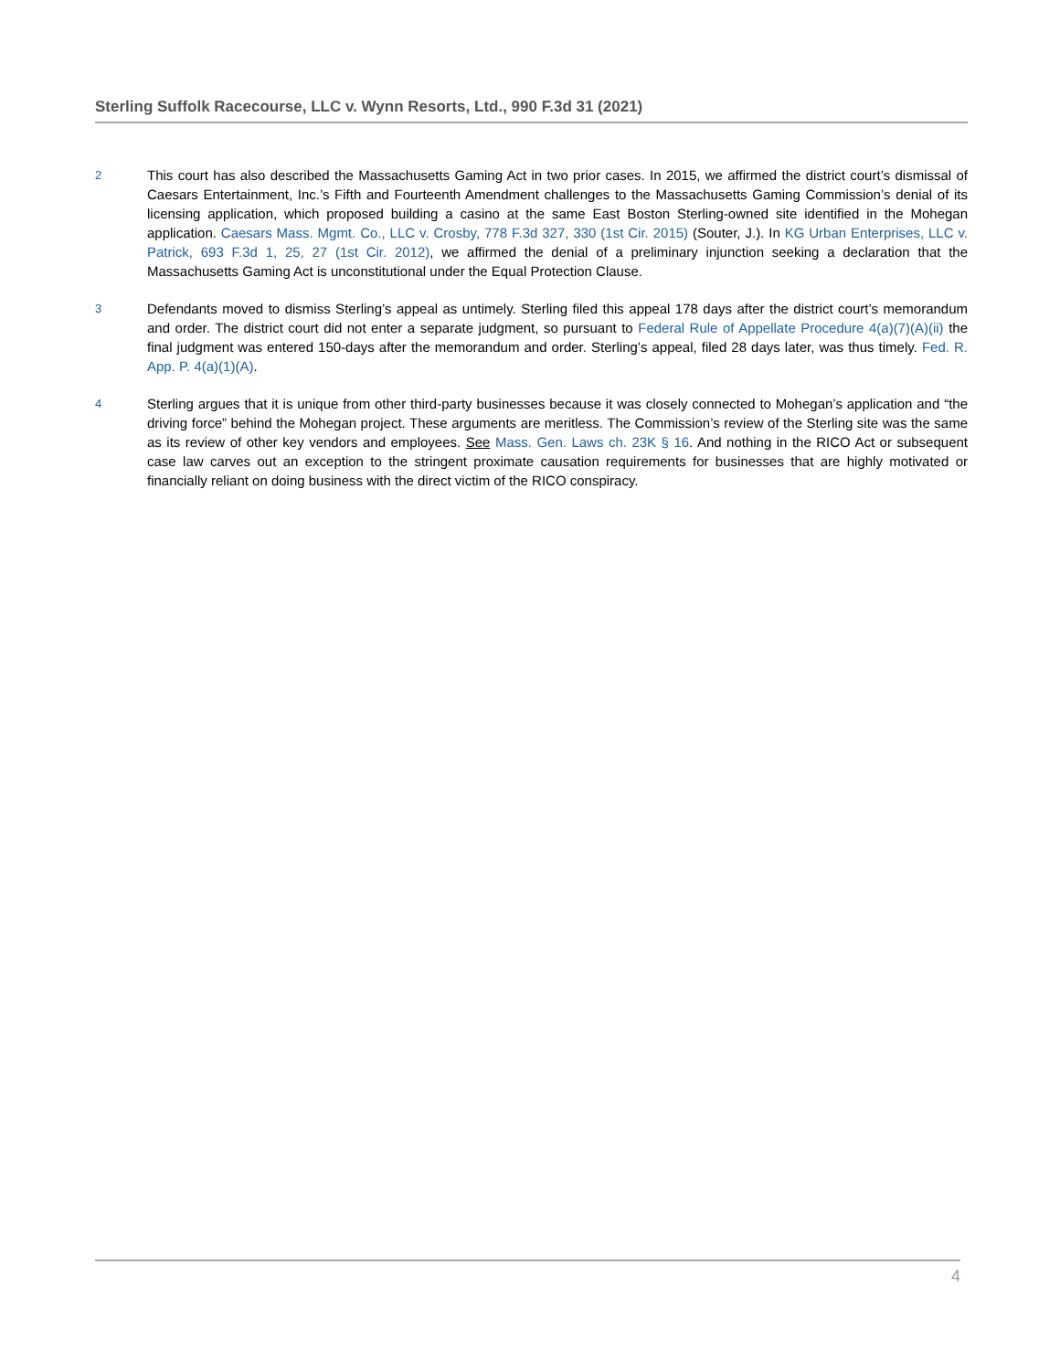Sterling Suffolk Racecourse, LLC v. Wynn Resorts, Ltd., 990 F.3d 31 (2021)
2
This court has also described the Massachusetts Gaming Act in two prior cases. In 2015, we affirmed the district court’s dismissal of Caesars Entertainment, Inc.’s Fifth and Fourteenth Amendment challenges to the Massachusetts Gaming Commission’s denial of its licensing application, which proposed building a casino at the same East Boston Sterling-owned site identified in the Mohegan application. Caesars Mass. Mgmt. Co., LLC v. Crosby, 778 F.3d 327, 330 (1st Cir. 2015) (Souter, J.). In KG Urban Enterprises, LLC v. Patrick, 693 F.3d 1, 25, 27 (1st Cir. 2012), we affirmed the denial of a preliminary injunction seeking a declaration that the Massachusetts Gaming Act is unconstitutional under the Equal Protection Clause.
3
Defendants moved to dismiss Sterling’s appeal as untimely. Sterling filed this appeal 178 days after the district court’s memorandum and order. The district court did not enter a separate judgment, so pursuant to Federal Rule of Appellate Procedure 4(a)(7)(A)(ii) the final judgment was entered 150-days after the memorandum and order. Sterling’s appeal, filed 28 days later, was thus timely. Fed. R. App. P. 4(a)(1)(A).
4
Sterling argues that it is unique from other third-party businesses because it was closely connected to Mohegan’s application and “the driving force” behind the Mohegan project. These arguments are meritless. The Commission’s review of the Sterling site was the same as its review of other key vendors and employees. See Mass. Gen. Laws ch. 23K § 16. And nothing in the RICO Act or subsequent case law carves out an exception to the stringent proximate causation requirements for businesses that are highly motivated or financially reliant on doing business with the direct victim of the RICO conspiracy.
4